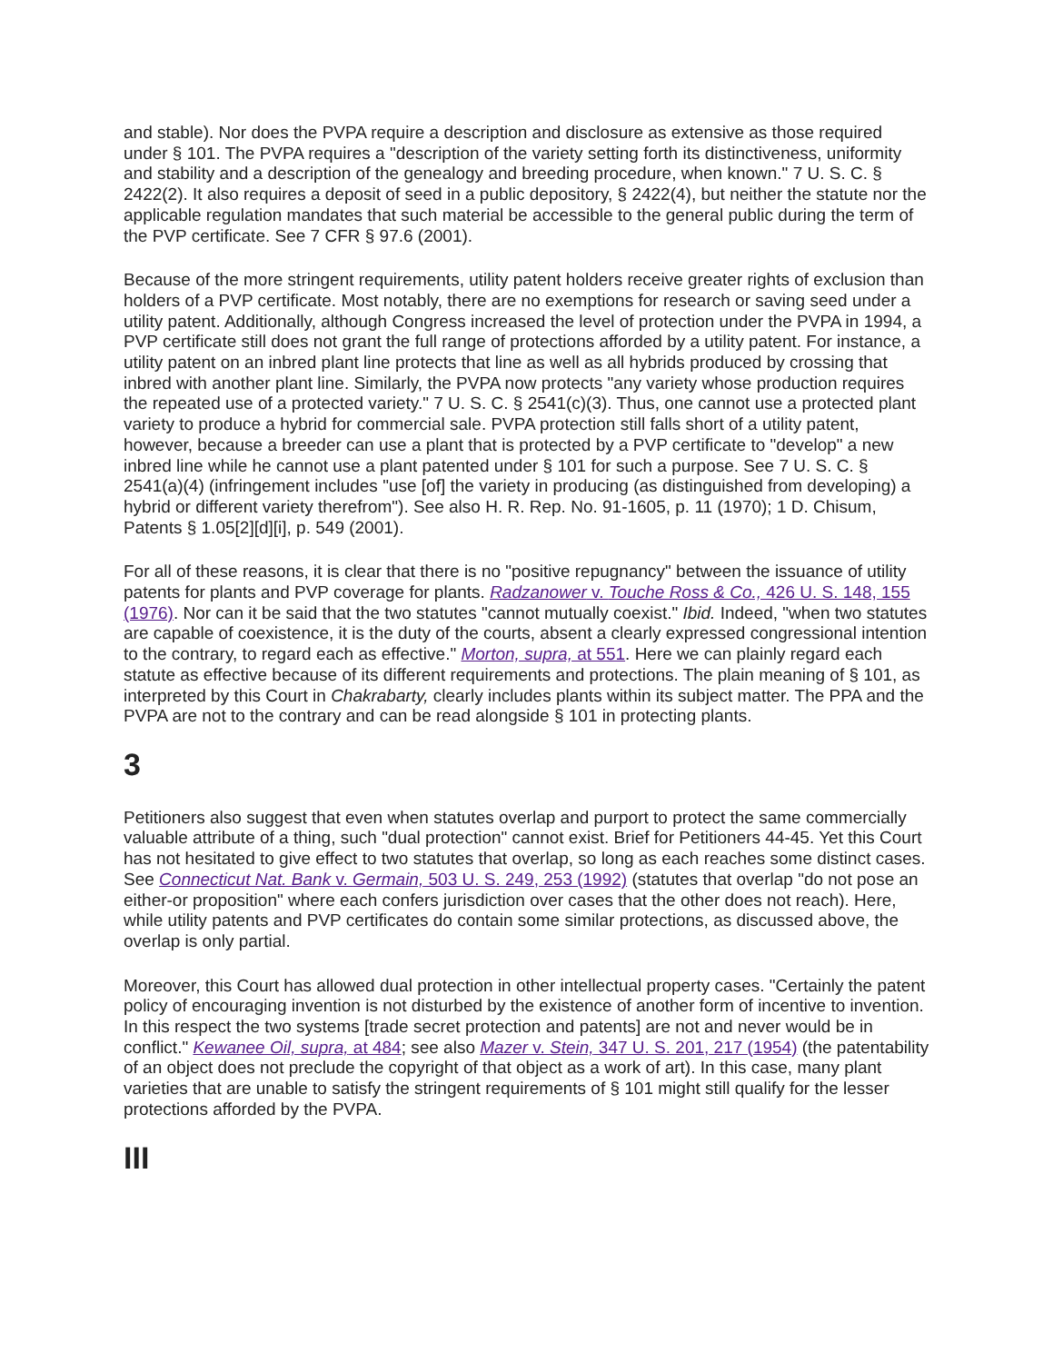and stable). Nor does the PVPA require a description and disclosure as extensive as those required under § 101. The PVPA requires a "description of the variety setting forth its distinctiveness, uniformity and stability and a description of the genealogy and breeding procedure, when known." 7 U. S. C. § 2422(2). It also requires a deposit of seed in a public depository, § 2422(4), but neither the statute nor the applicable regulation mandates that such material be accessible to the general public during the term of the PVP certificate. See 7 CFR § 97.6 (2001).
Because of the more stringent requirements, utility patent holders receive greater rights of exclusion than holders of a PVP certificate. Most notably, there are no exemptions for research or saving seed under a utility patent. Additionally, although Congress increased the level of protection under the PVPA in 1994, a PVP certificate still does not grant the full range of protections afforded by a utility patent. For instance, a utility patent on an inbred plant line protects that line as well as all hybrids produced by crossing that inbred with another plant line. Similarly, the PVPA now protects "any variety whose production requires the repeated use of a protected variety." 7 U. S. C. § 2541(c)(3). Thus, one cannot use a protected plant variety to produce a hybrid for commercial sale. PVPA protection still falls short of a utility patent, however, because a breeder can use a plant that is protected by a PVP certificate to "develop" a new inbred line while he cannot use a plant patented under § 101 for such a purpose. See 7 U. S. C. § 2541(a)(4) (infringement includes "use [of] the variety in producing (as distinguished from developing) a hybrid or different variety therefrom"). See also H. R. Rep. No. 91-1605, p. 11 (1970); 1 D. Chisum, Patents § 1.05[2][d][i], p. 549 (2001).
For all of these reasons, it is clear that there is no "positive repugnancy" between the issuance of utility patents for plants and PVP coverage for plants. Radzanower v. Touche Ross & Co., 426 U. S. 148, 155 (1976). Nor can it be said that the two statutes "cannot mutually coexist." Ibid. Indeed, "when two statutes are capable of coexistence, it is the duty of the courts, absent a clearly expressed congressional intention to the contrary, to regard each as effective." Morton, supra, at 551. Here we can plainly regard each statute as effective because of its different requirements and protections. The plain meaning of § 101, as interpreted by this Court in Chakrabarty, clearly includes plants within its subject matter. The PPA and the PVPA are not to the contrary and can be read alongside § 101 in protecting plants.
3
Petitioners also suggest that even when statutes overlap and purport to protect the same commercially valuable attribute of a thing, such "dual protection" cannot exist. Brief for Petitioners 44-45. Yet this Court has not hesitated to give effect to two statutes that overlap, so long as each reaches some distinct cases. See Connecticut Nat. Bank v. Germain, 503 U. S. 249, 253 (1992) (statutes that overlap "do not pose an either-or proposition" where each confers jurisdiction over cases that the other does not reach). Here, while utility patents and PVP certificates do contain some similar protections, as discussed above, the overlap is only partial.
Moreover, this Court has allowed dual protection in other intellectual property cases. "Certainly the patent policy of encouraging invention is not disturbed by the existence of another form of incentive to invention. In this respect the two systems [trade secret protection and patents] are not and never would be in conflict." Kewanee Oil, supra, at 484; see also Mazer v. Stein, 347 U. S. 201, 217 (1954) (the patentability of an object does not preclude the copyright of that object as a work of art). In this case, many plant varieties that are unable to satisfy the stringent requirements of § 101 might still qualify for the lesser protections afforded by the PVPA.
III